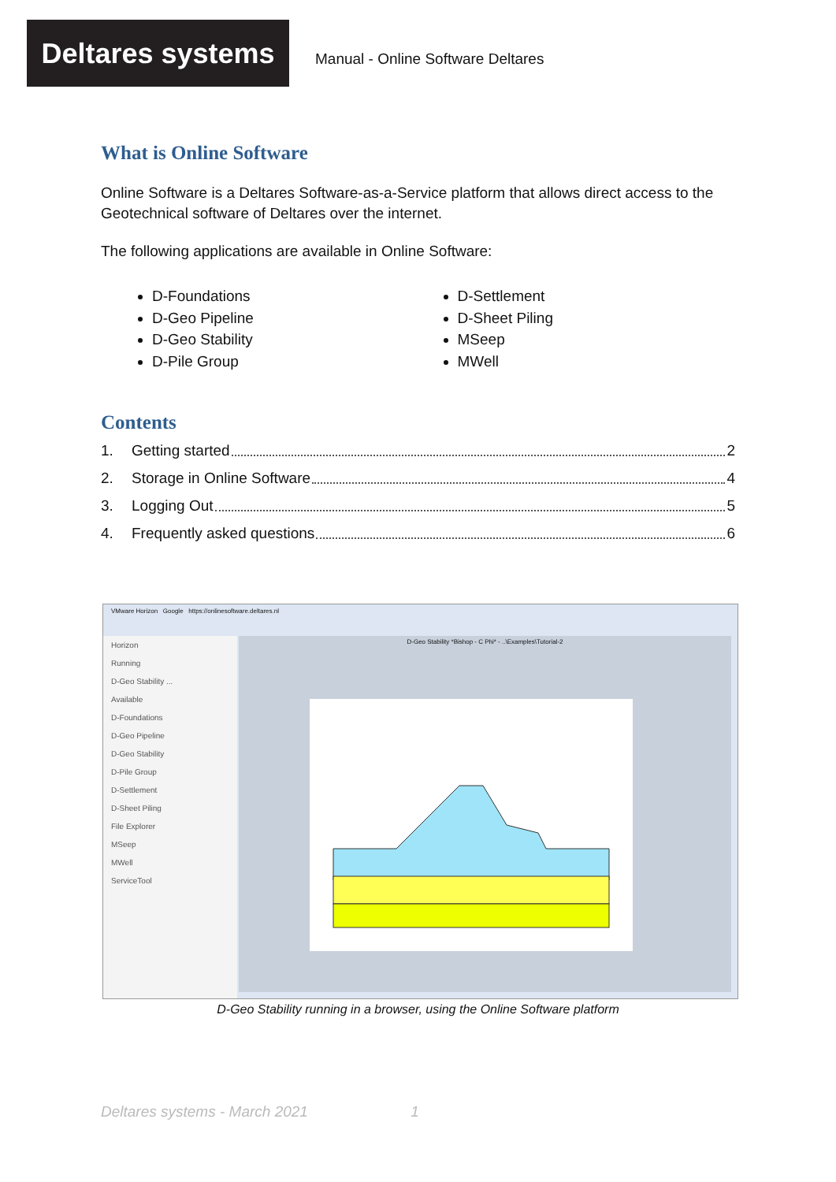Deltares systems
Manual - Online Software Deltares
What is Online Software
Online Software is a Deltares Software-as-a-Service platform that allows direct access to the Geotechnical software of Deltares over the internet.
The following applications are available in Online Software:
D-Foundations
D-Geo Pipeline
D-Geo Stability
D-Pile Group
D-Settlement
D-Sheet Piling
MSeep
MWell
Contents
1. Getting started 2
2. Storage in Online Software 4
3. Logging Out 5
4. Frequently asked questions 6
VMware Horizon Google https://onlinesoftware.deltares.nl
Horizon
Running
D-Geo Stability ...
Available
D-Foundations
D-Geo Pipeline
D-Geo Stability
D-Pile Group
D-Settlement
D-Sheet Piling
File Explorer
MSeep
MWell
ServiceTool
D-Geo Stability *Bishop - C Phi* - ..\Examples\Tutorial-2
D-Geo Stability running in a browser, using the Online Software platform
Deltares systems - March 2021 1